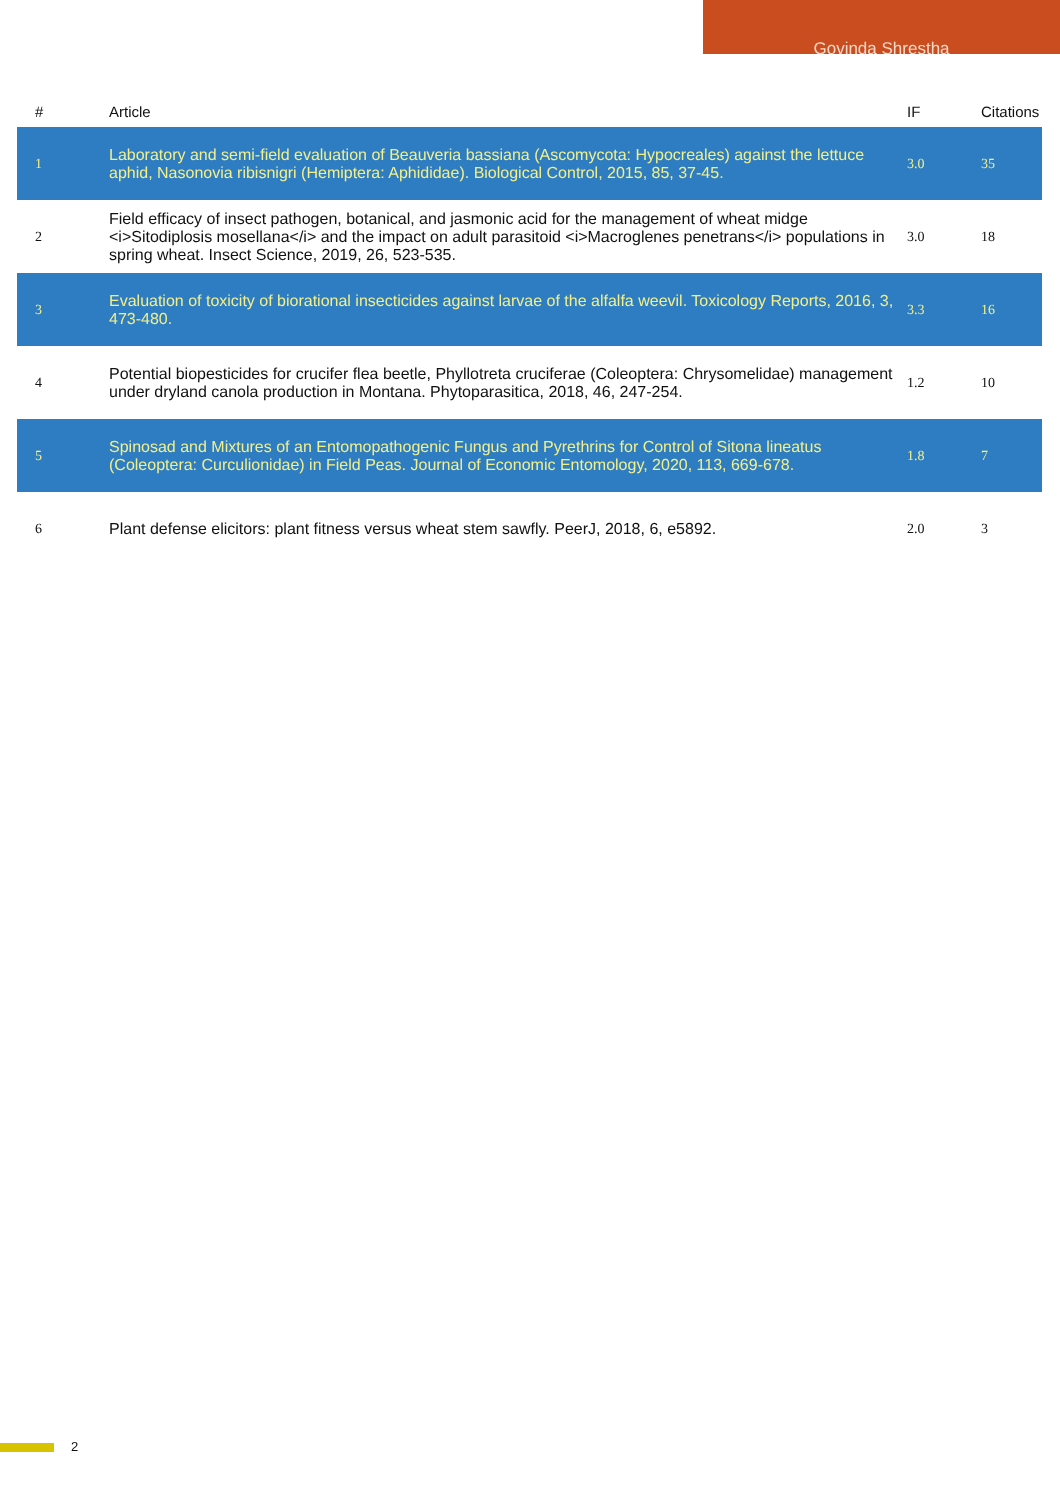Govinda Shrestha
| # | Article | IF | Citations |
| --- | --- | --- | --- |
| 1 | Laboratory and semi-field evaluation of Beauveria bassiana (Ascomycota: Hypocreales) against the lettuce aphid, Nasonovia ribisnigri (Hemiptera: Aphididae). Biological Control, 2015, 85, 37-45. | 3.0 | 35 |
| 2 | Field efficacy of insect pathogen, botanical, and jasmonic acid for the management of wheat midge <i>Sitodiplosis mosellana</i> and the impact on adult parasitoid <i>Macroglenes penetrans</i> populations in spring wheat. Insect Science, 2019, 26, 523-535. | 3.0 | 18 |
| 3 | Evaluation of toxicity of biorational insecticides against larvae of the alfalfa weevil. Toxicology Reports, 2016, 3, 473-480. | 3.3 | 16 |
| 4 | Potential biopesticides for crucifer flea beetle, Phyllotreta cruciferae (Coleoptera: Chrysomelidae) management under dryland canola production in Montana. Phytoparasitica, 2018, 46, 247-254. | 1.2 | 10 |
| 5 | Spinosad and Mixtures of an Entomopathogenic Fungus and Pyrethrins for Control of Sitona lineatus (Coleoptera: Curculionidae) in Field Peas. Journal of Economic Entomology, 2020, 113, 669-678. | 1.8 | 7 |
| 6 | Plant defense elicitors: plant fitness versus wheat stem sawfly. PeerJ, 2018, 6, e5892. | 2.0 | 3 |
2